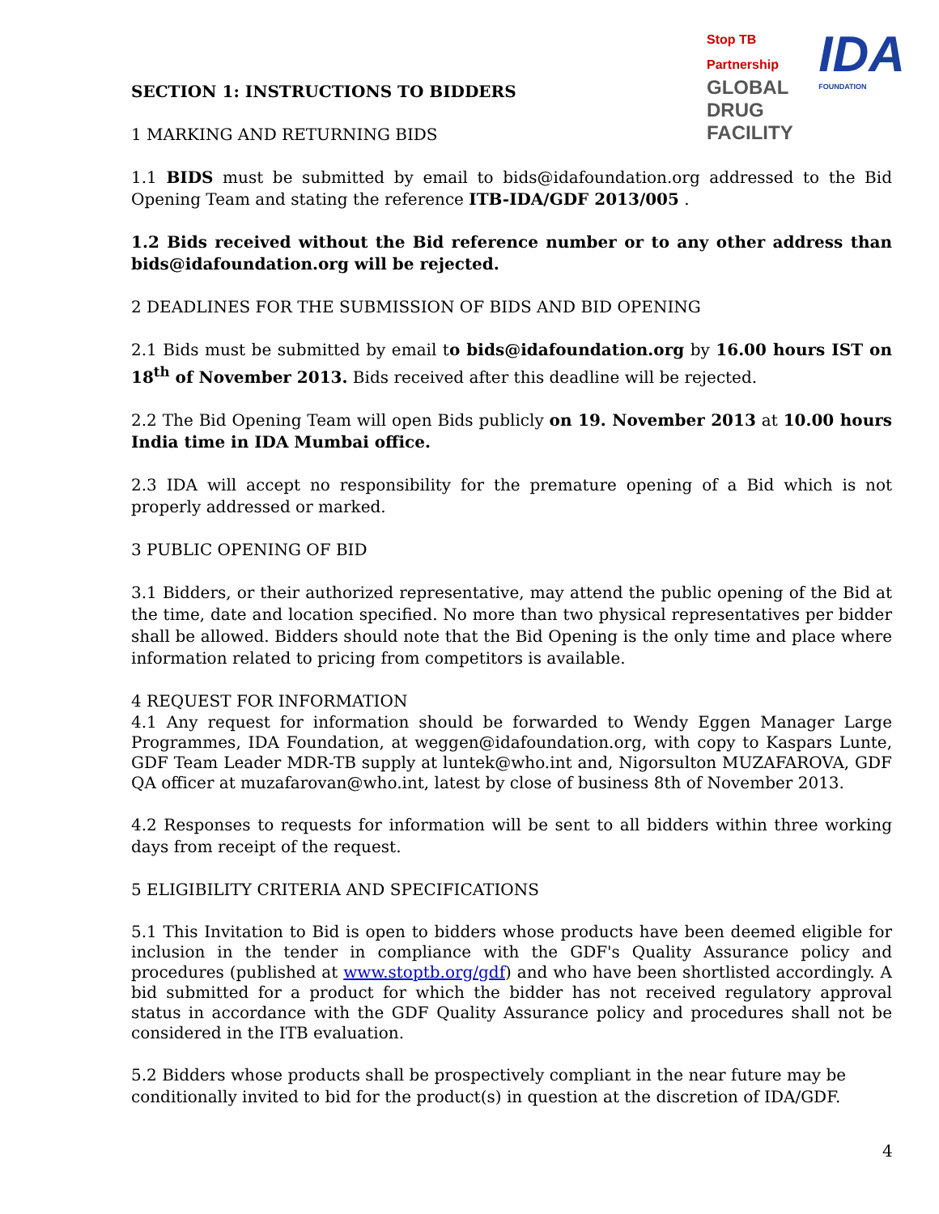Stop TB Partnership
GLOBAL DRUG
FACILITY
IDA
FOUNDATION
SECTION 1: INSTRUCTIONS TO BIDDERS
1 MARKING AND RETURNING BIDS
1.1 BIDS must be submitted by email to bids@idafoundation.org addressed to the Bid Opening Team and stating the reference ITB-IDA/GDF 2013/005 .
1.2 Bids received without the Bid reference number or to any other address than bids@idafoundation.org will be rejected.
2 DEADLINES FOR THE SUBMISSION OF BIDS AND BID OPENING
2.1 Bids must be submitted by email to bids@idafoundation.org by 16.00 hours IST on 18<sup>th</sup> of November 2013. Bids received after this deadline will be rejected.
2.2 The Bid Opening Team will open Bids publicly on 19. November 2013 at 10.00 hours India time in IDA Mumbai office.
2.3 IDA will accept no responsibility for the premature opening of a Bid which is not properly addressed or marked.
3 PUBLIC OPENING OF BID
3.1 Bidders, or their authorized representative, may attend the public opening of the Bid at the time, date and location specified. No more than two physical representatives per bidder shall be allowed. Bidders should note that the Bid Opening is the only time and place where information related to pricing from competitors is available.
4 REQUEST FOR INFORMATION
4.1 Any request for information should be forwarded to Wendy Eggen Manager Large Programmes, IDA Foundation, at weggen@idafoundation.org, with copy to Kaspars Lunte, GDF Team Leader MDR-TB supply at luntek@who.int and, Nigorsulton MUZAFAROVA, GDF QA officer at muzafarovan@who.int, latest by close of business 8th of November 2013.
4.2 Responses to requests for information will be sent to all bidders within three working days from receipt of the request.
5 ELIGIBILITY CRITERIA AND SPECIFICATIONS
5.1 This Invitation to Bid is open to bidders whose products have been deemed eligible for inclusion in the tender in compliance with the GDF's Quality Assurance policy and procedures (published at www.stoptb.org/gdf) and who have been shortlisted accordingly. A bid submitted for a product for which the bidder has not received regulatory approval status in accordance with the GDF Quality Assurance policy and procedures shall not be considered in the ITB evaluation.
5.2 Bidders whose products shall be prospectively compliant in the near future may be conditionally invited to bid for the product(s) in question at the discretion of IDA/GDF.
4